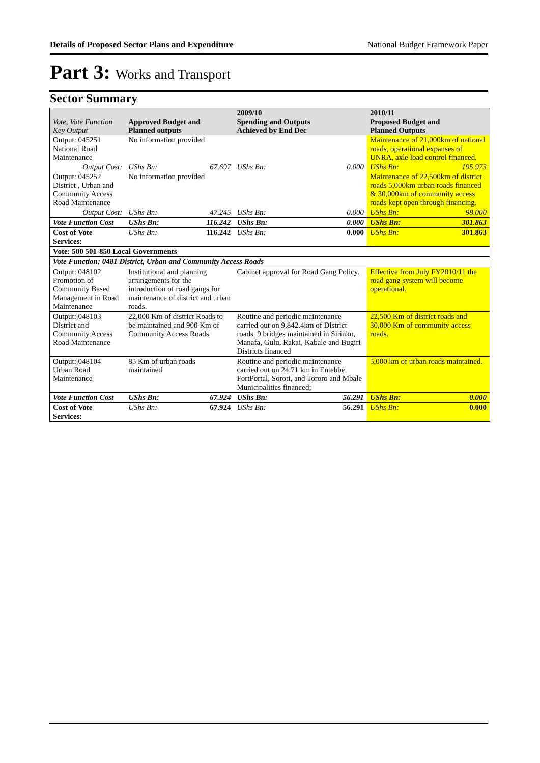Details of Proposed Sector Plans and Expenditure National Budget Framework Paper
Part 3: Works and Transport
Sector Summary
| Vote, Vote Function Key Output | Approved Budget and Planned outputs | | 2009/10 Spending and Outputs Achieved by End Dec | | 2010/11 Proposed Budget and Planned Outputs | |
| --- | --- | --- | --- | --- | --- | --- |
| Output: 045251 National Road Maintenance | No information provided | | | | Maintenance of 21,000km of national roads, operational expanses of UNRA, axle load control financed. | |
| Output Cost: | UShs Bn: | 67.697 | UShs Bn: | 0.000 | UShs Bn: | 195.973 |
| Output: 045252 District , Urban and Community Access Road Maintenance | No information provided | | | | Maintenance of 22,500km of district roads 5,000km urban roads financed & 30,000km of community access roads kept open through financing. | |
| Output Cost: | UShs Bn: | 47.245 | UShs Bn: | 0.000 | UShs Bn: | 98.000 |
| Vote Function Cost | UShs Bn: | 116.242 | UShs Bn: | 0.000 | UShs Bn: | 301.863 |
| Cost of Vote Services: | UShs Bn: | 116.242 | UShs Bn: | 0.000 | UShs Bn: | 301.863 |
| Vote: 500 501-850 Local Governments | | | | | | |
| Vote Function: 0481 District, Urban and Community Access Roads | | | | | | |
| Output: 048102 Promotion of Community Based Management in Road Maintenance | Institutional and planning arrangements for the introduction of road gangs for maintenance of district and urban roads. | | Cabinet approval for Road Gang Policy. | | Effective from July FY2010/11 the road gang system will become operational. | |
| Output: 048103 District and Community Access Road Maintenance | 22,000 Km of district Roads to be maintained and 900 Km of Community Access Roads. | | Routine and periodic maintenance carried out on 9,842.4km of District roads. 9 bridges maintained in Sirinko, Manafa, Gulu, Rakai, Kabale and Bugiri Districts financed | | 22,500 Km of district roads and 30,000 Km of community access roads. | |
| Output: 048104 Urban Road Maintenance | 85 Km of urban roads maintained | | Routine and periodic maintenance carried out on 24.71 km in Entebbe, FortPortal, Soroti, and Tororo and Mbale Municipalities financed; | | 5,000 km of urban roads maintained. | |
| Vote Function Cost | UShs Bn: | 67.924 | UShs Bn: | 56.291 | UShs Bn: | 0.000 |
| Cost of Vote Services: | UShs Bn: | 67.924 | UShs Bn: | 56.291 | UShs Bn: | 0.000 |